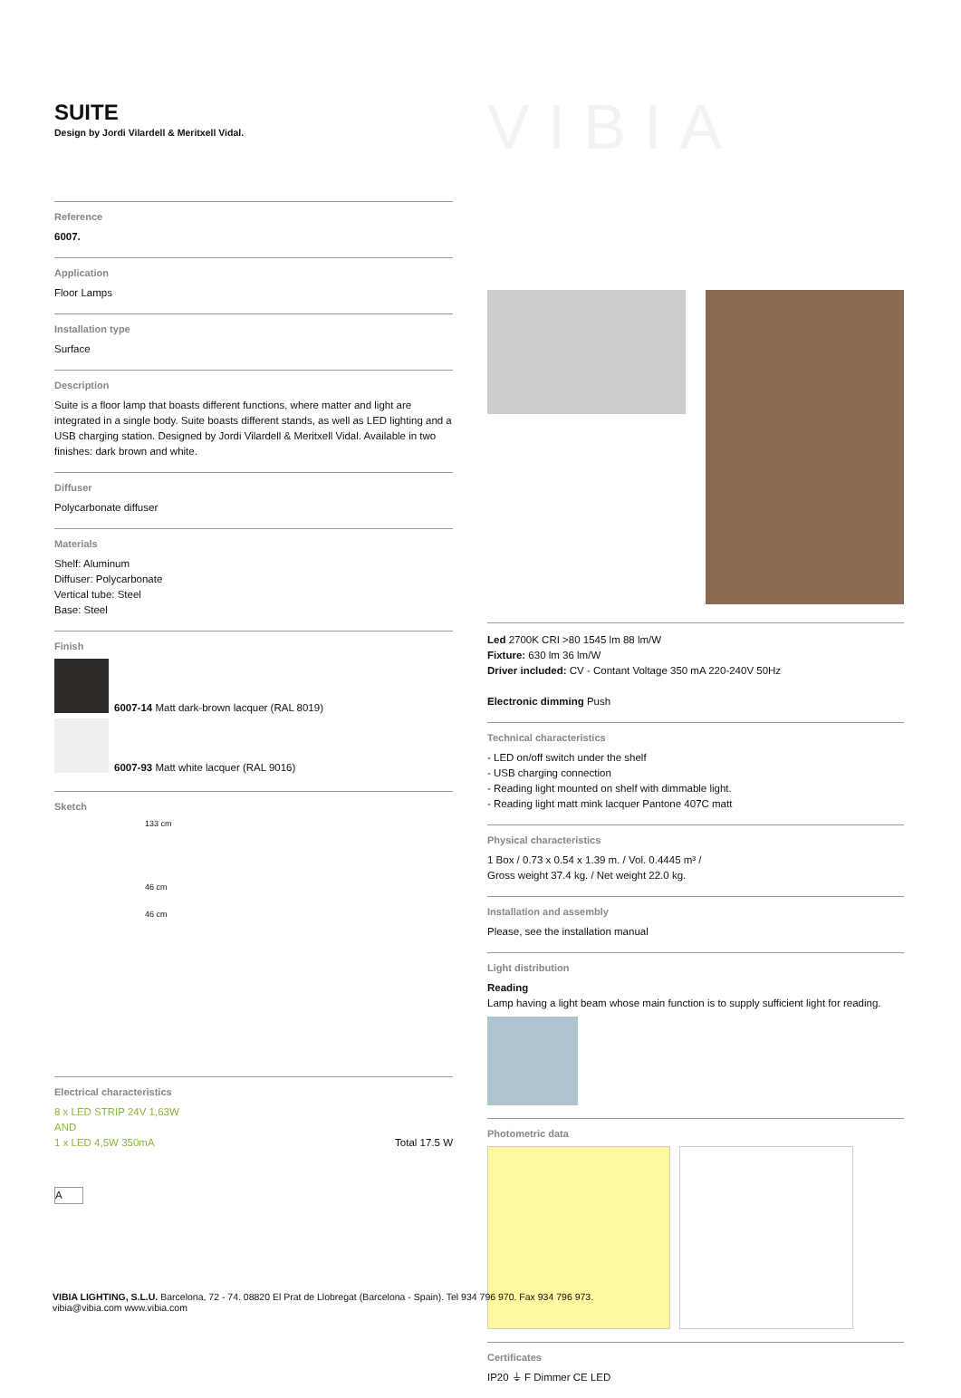SUITE
Design by Jordi Vilardell & Meritxell Vidal.
Reference
6007.
Application
Floor Lamps
Installation type
Surface
Description
Suite is a floor lamp that boasts different functions, where matter and light are integrated in a single body. Suite boasts different stands, as well as LED lighting and a USB charging station. Designed by Jordi Vilardell & Meritxell Vidal. Available in two finishes: dark brown and white.
Diffuser
Polycarbonate diffuser
Materials
Shelf: Aluminum
Diffuser: Polycarbonate
Vertical tube: Steel
Base: Steel
Finish
6007-14 Matt dark-brown lacquer (RAL 8019)
6007-93 Matt white lacquer (RAL 9016)
Sketch
133 cm
46 cm
46 cm
Electrical characteristics
8 x LED STRIP 24V 1,63W
AND
1 x LED 4,5W 350mA
Total 17.5 W
A
VIBIA
Led 2700K CRI >80 1545 lm 88 lm/W
Fixture: 630 lm 36 lm/W
Driver included: CV - Contant Voltage 350 mA 220-240V 50Hz
Electronic dimming Push
Technical characteristics
- LED on/off switch under the shelf
- USB charging connection
- Reading light mounted on shelf with dimmable light.
- Reading light matt mink lacquer Pantone 407C matt
Physical characteristics
1 Box / 0.73 x 0.54 x 1.39 m. / Vol. 0.4445 m³ /
Gross weight 37.4 kg. / Net weight 22.0 kg.
Installation and assembly
Please, see the installation manual
Light distribution
Reading
Lamp having a light beam whose main function is to supply sufficient light for reading.
Photometric data
Certificates
IP20 ⏚ F Dimmer CE LED
VIBIA LIGHTING, S.L.U. Barcelona, 72 - 74. 08820 El Prat de Llobregat (Barcelona - Spain). Tel 934 796 970. Fax 934 796 973.
vibia@vibia.com www.vibia.com